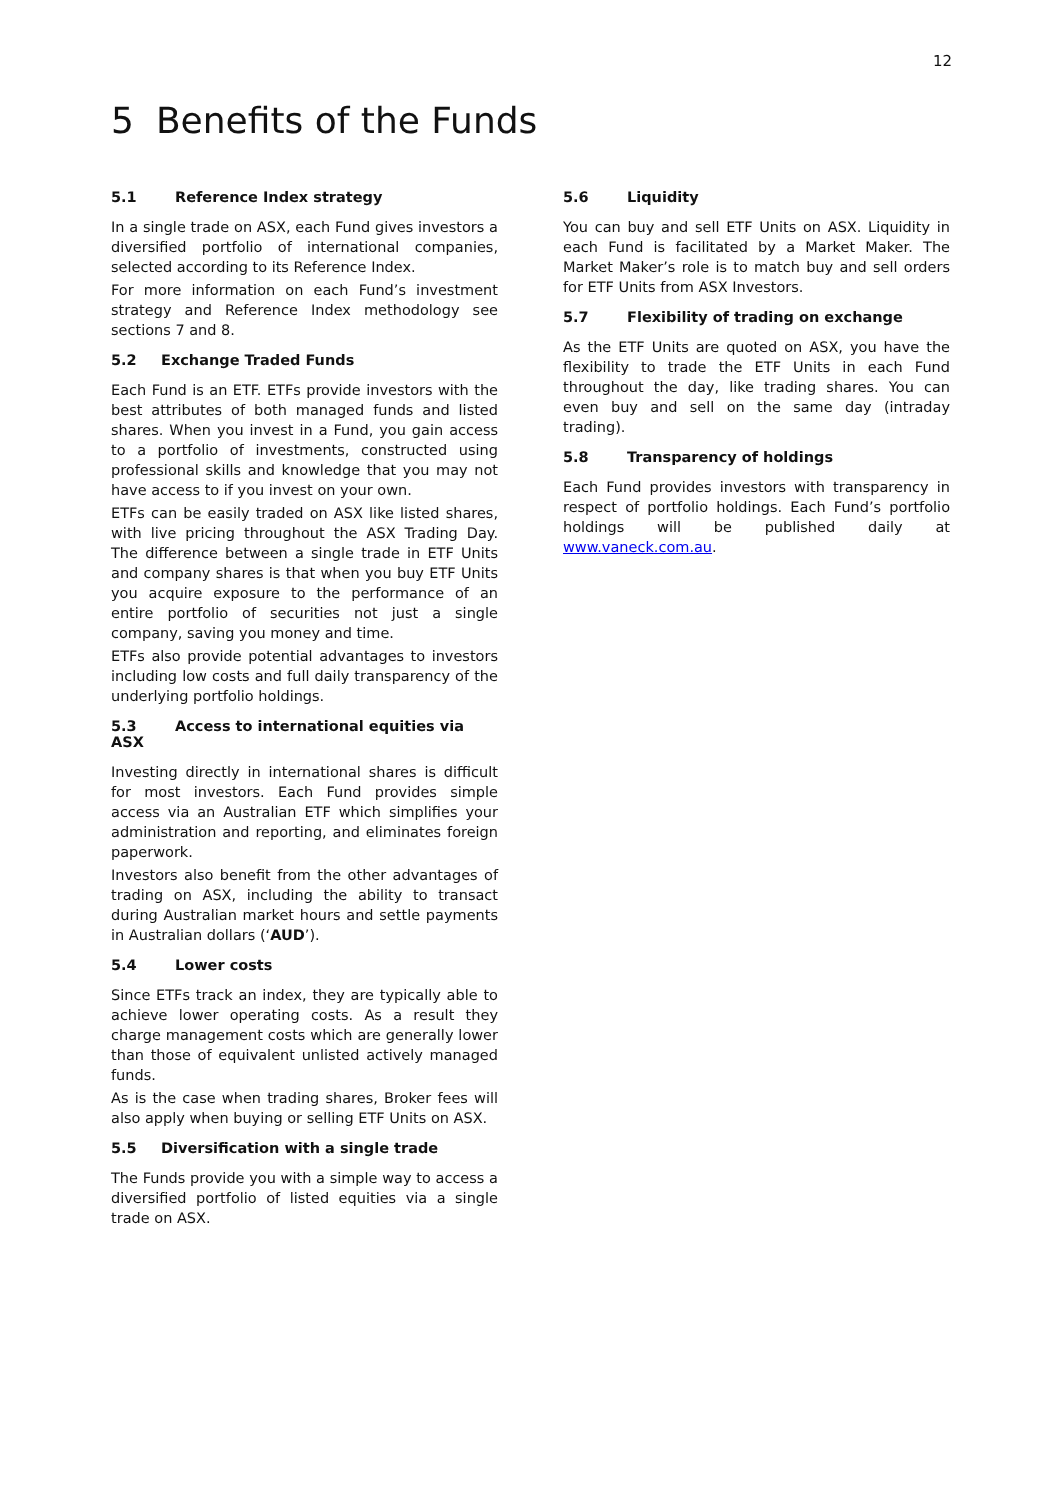12
5 Benefits of the Funds
5.1 Reference Index strategy
In a single trade on ASX, each Fund gives investors a diversified portfolio of international companies, selected according to its Reference Index.
For more information on each Fund’s investment strategy and Reference Index methodology see sections 7 and 8.
5.2 Exchange Traded Funds
Each Fund is an ETF. ETFs provide investors with the best attributes of both managed funds and listed shares. When you invest in a Fund, you gain access to a portfolio of investments, constructed using professional skills and knowledge that you may not have access to if you invest on your own.
ETFs can be easily traded on ASX like listed shares, with live pricing throughout the ASX Trading Day. The difference between a single trade in ETF Units and company shares is that when you buy ETF Units you acquire exposure to the performance of an entire portfolio of securities not just a single company, saving you money and time.
ETFs also provide potential advantages to investors including low costs and full daily transparency of the underlying portfolio holdings.
5.3 Access to international equities via ASX
Investing directly in international shares is difficult for most investors. Each Fund provides simple access via an Australian ETF which simplifies your administration and reporting, and eliminates foreign paperwork.
Investors also benefit from the other advantages of trading on ASX, including the ability to transact during Australian market hours and settle payments in Australian dollars (‘AUD’).
5.4 Lower costs
Since ETFs track an index, they are typically able to achieve lower operating costs. As a result they charge management costs which are generally lower than those of equivalent unlisted actively managed funds.
As is the case when trading shares, Broker fees will also apply when buying or selling ETF Units on ASX.
5.5 Diversification with a single trade
The Funds provide you with a simple way to access a diversified portfolio of listed equities via a single trade on ASX.
5.6 Liquidity
You can buy and sell ETF Units on ASX. Liquidity in each Fund is facilitated by a Market Maker. The Market Maker’s role is to match buy and sell orders for ETF Units from ASX Investors.
5.7 Flexibility of trading on exchange
As the ETF Units are quoted on ASX, you have the flexibility to trade the ETF Units in each Fund throughout the day, like trading shares. You can even buy and sell on the same day (intraday trading).
5.8 Transparency of holdings
Each Fund provides investors with transparency in respect of portfolio holdings. Each Fund’s portfolio holdings will be published daily at www.vaneck.com.au.